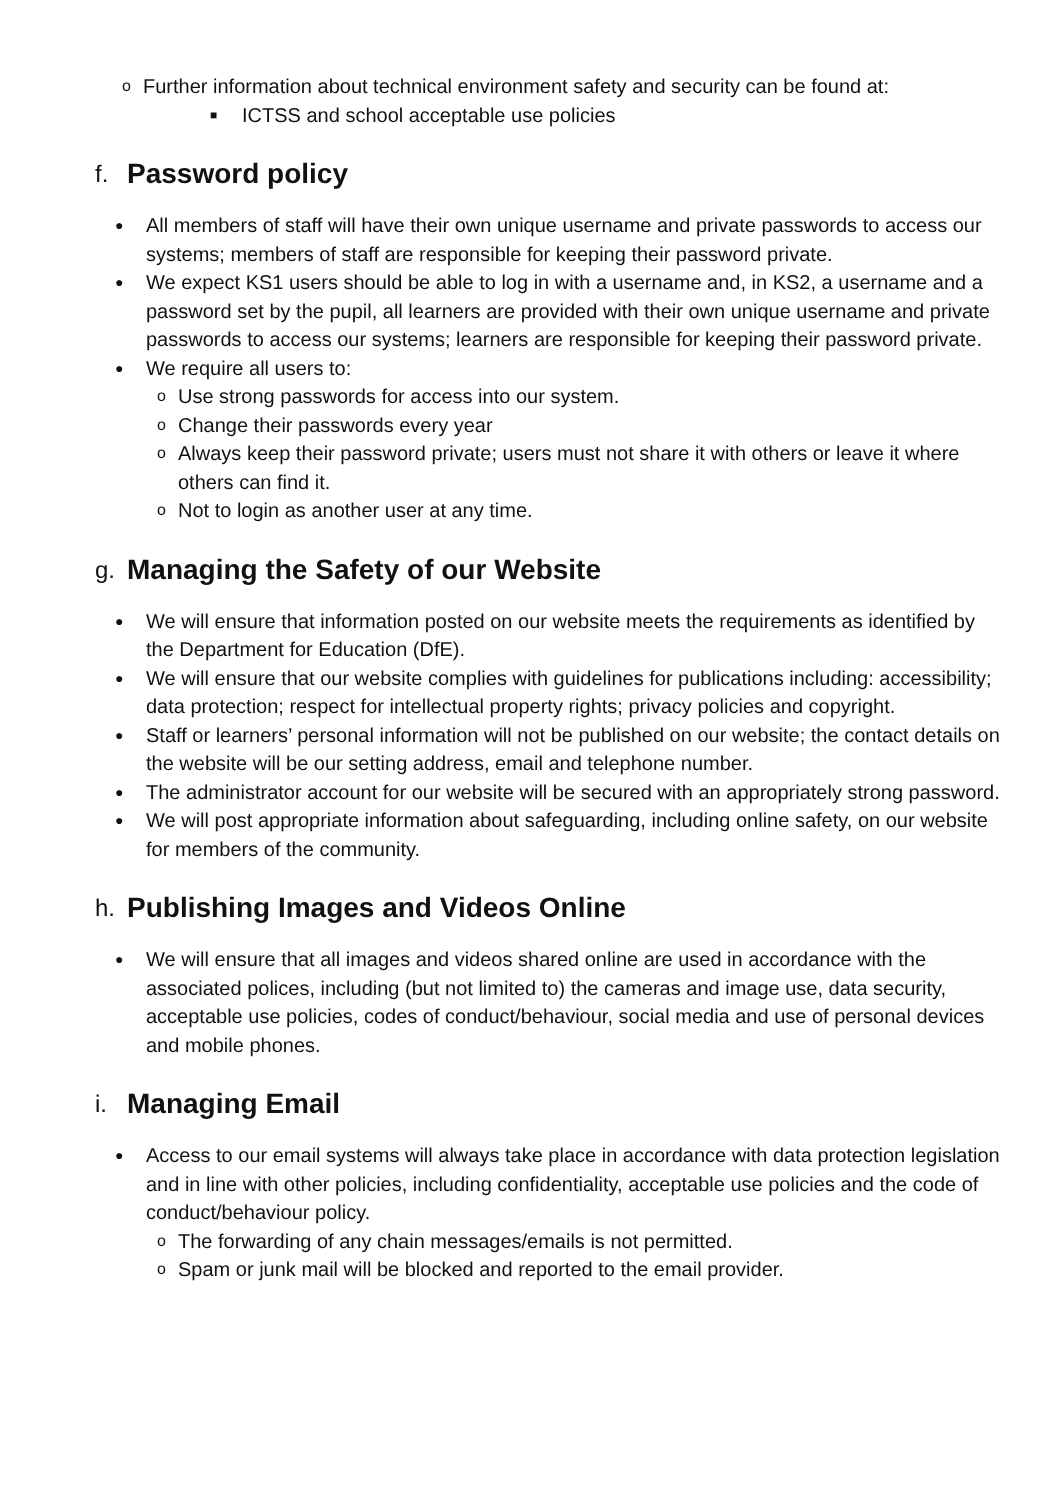o Further information about technical environment safety and security can be found at:
■ ICTSS and school acceptable use policies
f. Password policy
● All members of staff will have their own unique username and private passwords to access our systems; members of staff are responsible for keeping their password private.
● We expect KS1 users should be able to log in with a username and, in KS2, a username and a password set by the pupil, all learners are provided with their own unique username and private passwords to access our systems; learners are responsible for keeping their password private.
● We require all users to:
o Use strong passwords for access into our system.
o Change their passwords every year
o Always keep their password private; users must not share it with others or leave it where others can find it.
o Not to login as another user at any time.
g. Managing the Safety of our Website
● We will ensure that information posted on our website meets the requirements as identified by the Department for Education (DfE).
● We will ensure that our website complies with guidelines for publications including: accessibility; data protection; respect for intellectual property rights; privacy policies and copyright.
● Staff or learners’ personal information will not be published on our website; the contact details on the website will be our setting address, email and telephone number.
● The administrator account for our website will be secured with an appropriately strong password.
● We will post appropriate information about safeguarding, including online safety, on our website for members of the community.
h. Publishing Images and Videos Online
● We will ensure that all images and videos shared online are used in accordance with the associated polices, including (but not limited to) the cameras and image use, data security, acceptable use policies, codes of conduct/behaviour, social media and use of personal devices and mobile phones.
i. Managing Email
● Access to our email systems will always take place in accordance with data protection legislation and in line with other policies, including confidentiality, acceptable use policies and the code of conduct/behaviour policy.
o The forwarding of any chain messages/emails is not permitted.
o Spam or junk mail will be blocked and reported to the email provider.